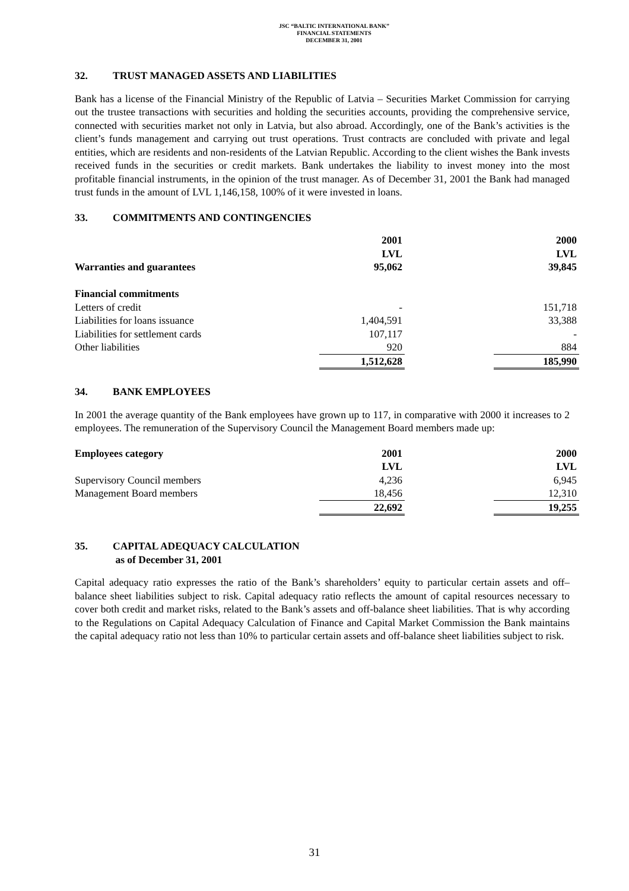JSC “BALTIC INTERNATIONAL BANK”
FINANCIAL STATEMENTS
DECEMBER 31, 2001
32. TRUST MANAGED ASSETS AND LIABILITIES
Bank has a license of the Financial Ministry of the Republic of Latvia – Securities Market Commission for carrying out the trustee transactions with securities and holding the securities accounts, providing the comprehensive service, connected with securities market not only in Latvia, but also abroad. Accordingly, one of the Bank’s activities is the client’s funds management and carrying out trust operations. Trust contracts are concluded with private and legal entities, which are residents and non-residents of the Latvian Republic. According to the client wishes the Bank invests received funds in the securities or credit markets. Bank undertakes the liability to invest money into the most profitable financial instruments, in the opinion of the trust manager. As of December 31, 2001 the Bank had managed trust funds in the amount of LVL 1,146,158, 100% of it were invested in loans.
33. COMMITMENTS AND CONTINGENCIES
| | 2001 | | 2000 |
| --- | --- | --- | --- |
| | LVL | | LVL |
| Warranties and guarantees | 95,062 | | 39,845 |
| Financial commitments | | | |
| Letters of credit | - | | 151,718 |
| Liabilities for loans issuance | 1,404,591 | | 33,388 |
| Liabilities for settlement cards | 107,117 | | - |
| Other liabilities | 920 | | 884 |
| | 1,512,628 | | 185,990 |
34. BANK EMPLOYEES
In 2001 the average quantity of the Bank employees have grown up to 117, in comparative with 2000 it increases to 2 employees. The remuneration of the Supervisory Council the Management Board members made up:
| Employees category | 2001 | | 2000 |
| --- | --- | --- | --- |
| | LVL | | LVL |
| Supervisory Council members | 4,236 | | 6,945 |
| Management Board members | 18,456 | | 12,310 |
| | 22,692 | | 19,255 |
35. CAPITAL ADEQUACY CALCULATION
as of December 31, 2001
Capital adequacy ratio expresses the ratio of the Bank’s shareholders’ equity to particular certain assets and off–balance sheet liabilities subject to risk. Capital adequacy ratio reflects the amount of capital resources necessary to cover both credit and market risks, related to the Bank’s assets and off-balance sheet liabilities. That is why according to the Regulations on Capital Adequacy Calculation of Finance and Capital Market Commission the Bank maintains the capital adequacy ratio not less than 10% to particular certain assets and off-balance sheet liabilities subject to risk.
31